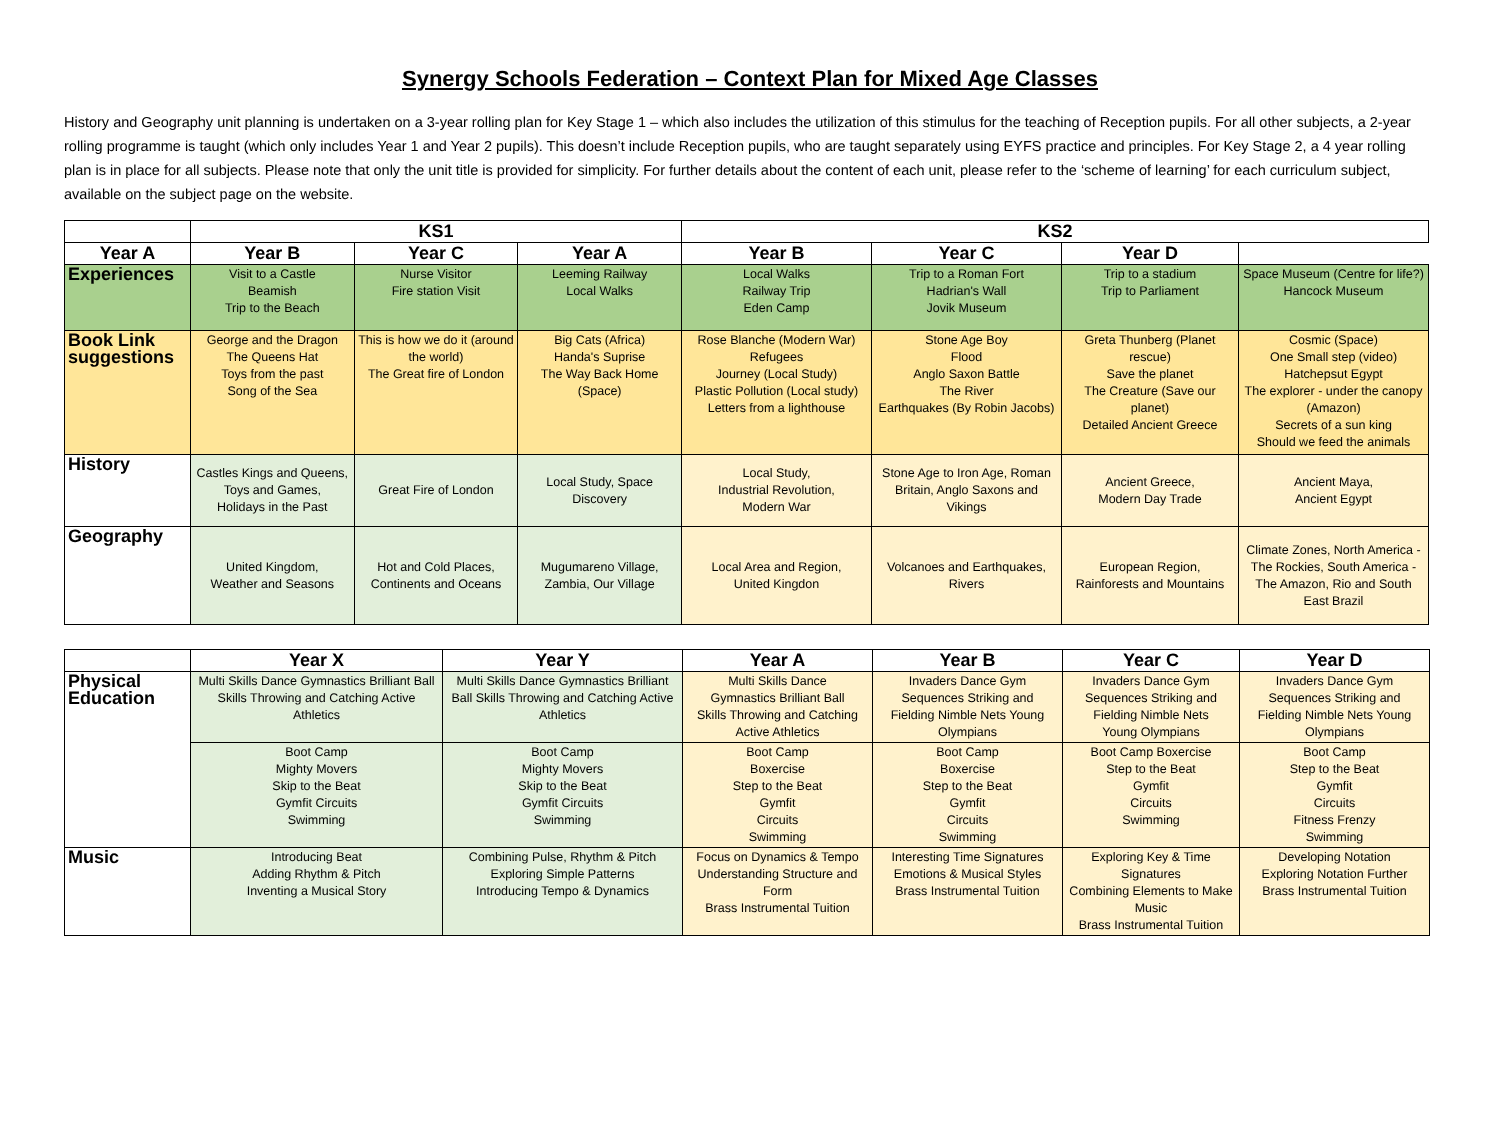Synergy Schools Federation – Context Plan for Mixed Age Classes
History and Geography unit planning is undertaken on a 3-year rolling plan for Key Stage 1 – which also includes the utilization of this stimulus for the teaching of Reception pupils. For all other subjects, a 2-year rolling programme is taught (which only includes Year 1 and Year 2 pupils). This doesn’t include Reception pupils, who are taught separately using EYFS practice and principles. For Key Stage 2, a 4 year rolling plan is in place for all subjects. Please note that only the unit title is provided for simplicity. For further details about the content of each unit, please refer to the ‘scheme of learning’ for each curriculum subject, available on the subject page on the website.
| | KS1 | | | KS2 | | | |
| --- | --- | --- | --- | --- | --- | --- | --- |
| Year A | | Year B | Year C | Year A | Year B | Year C | Year D |
| Experiences | Visit to a Castle Beamish Trip to the Beach | Nurse Visitor Fire station Visit | Leeming Railway Local Walks | Local Walks Railway Trip Eden Camp | Trip to a Roman Fort Hadrian's Wall Jovik Museum | Trip to a stadium Trip to Parliament | Space Museum (Centre for life?) Hancock Museum |
| Book Link suggestions | George and the Dragon The Queens Hat Toys from the past Song of the Sea | This is how we do it (around the world) The Great fire of London | Big Cats (Africa) Handa's Suprise The Way Back Home (Space) | Rose Blanche (Modern War) Refugees Journey (Local Study) Plastic Pollution (Local study) Letters from a lighthouse | Stone Age Boy Flood Anglo Saxon Battle The River Earthquakes (By Robin Jacobs) | Greta Thunberg (Planet rescue) Save the planet The Creature (Save our planet) Detailed Ancient Greece | Cosmic (Space) One Small step (video) Hatchepsut Egypt The explorer - under the canopy (Amazon) Secrets of a sun king Should we feed the animals |
| History | Castles Kings and Queens, Toys and Games, Holidays in the Past | Great Fire of London | Local Study, Space Discovery | Local Study, Industrial Revolution, Modern War | Stone Age to Iron Age, Roman Britain, Anglo Saxons and Vikings | Ancient Greece, Modern Day Trade | Ancient Maya, Ancient Egypt |
| Geography | United Kingdom, Weather and Seasons | Hot and Cold Places, Continents and Oceans | Mugumareno Village, Zambia, Our Village | Local Area and Region, United Kingdon | Volcanoes and Earthquakes, Rivers | European Region, Rainforests and Mountains | Climate Zones, North America - The Rockies, South America -The Amazon, Rio and South East Brazil |
| | Year X | Year Y | Year A | Year B | Year C | Year D |
| --- | --- | --- | --- | --- | --- | --- |
| Physical Education | Multi Skills Dance Gymnastics Brilliant Ball Skills Throwing and Catching Active Athletics | Multi Skills Dance Gymnastics Brilliant Ball Skills Throwing and Catching Active Athletics | Multi Skills Dance Gymnastics Brilliant Ball Skills Throwing and Catching Active Athletics | Invaders Dance Gym Sequences Striking and Fielding Nimble Nets Young Olympians | Invaders Dance Gym Sequences Striking and Fielding Nimble Nets Young Olympians | Invaders Dance Gym Sequences Striking and Fielding Nimble Nets Young Olympians |
| | Boot Camp Mighty Movers Skip to the Beat Gymfit Circuits Swimming | Boot Camp Mighty Movers Skip to the Beat Gymfit Circuits Swimming | Boot Camp Boxercise Step to the Beat Gymfit Circuits Swimming | Boot Camp Boxercise Step to the Beat Gymfit Circuits Swimming | Boot Camp Boxercise Step to the Beat Gymfit Circuits Swimming | Boot Camp Step to the Beat Gymfit Circuits Fitness Frenzy Swimming |
| Music | Introducing Beat Adding Rhythm & Pitch Inventing a Musical Story | Combining Pulse, Rhythm & Pitch Exploring Simple Patterns Introducing Tempo & Dynamics | Focus on Dynamics & Tempo Understanding Structure and Form Brass Instrumental Tuition | Interesting Time Signatures Emotions & Musical Styles Brass Instrumental Tuition | Exploring Key & Time Signatures Combining Elements to Make Music Brass Instrumental Tuition | Developing Notation Exploring Notation Further Brass Instrumental Tuition |